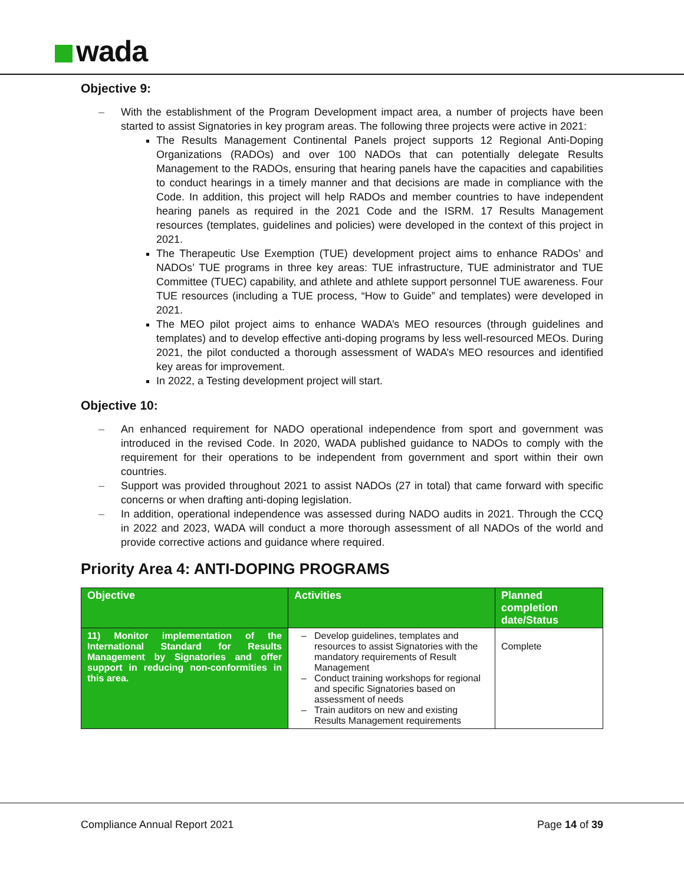wada
Objective 9:
With the establishment of the Program Development impact area, a number of projects have been started to assist Signatories in key program areas. The following three projects were active in 2021:
The Results Management Continental Panels project supports 12 Regional Anti-Doping Organizations (RADOs) and over 100 NADOs that can potentially delegate Results Management to the RADOs, ensuring that hearing panels have the capacities and capabilities to conduct hearings in a timely manner and that decisions are made in compliance with the Code. In addition, this project will help RADOs and member countries to have independent hearing panels as required in the 2021 Code and the ISRM. 17 Results Management resources (templates, guidelines and policies) were developed in the context of this project in 2021.
The Therapeutic Use Exemption (TUE) development project aims to enhance RADOs’ and NADOs’ TUE programs in three key areas: TUE infrastructure, TUE administrator and TUE Committee (TUEC) capability, and athlete and athlete support personnel TUE awareness. Four TUE resources (including a TUE process, “How to Guide” and templates) were developed in 2021.
The MEO pilot project aims to enhance WADA’s MEO resources (through guidelines and templates) and to develop effective anti-doping programs by less well-resourced MEOs. During 2021, the pilot conducted a thorough assessment of WADA’s MEO resources and identified key areas for improvement.
In 2022, a Testing development project will start.
Objective 10:
An enhanced requirement for NADO operational independence from sport and government was introduced in the revised Code. In 2020, WADA published guidance to NADOs to comply with the requirement for their operations to be independent from government and sport within their own countries.
Support was provided throughout 2021 to assist NADOs (27 in total) that came forward with specific concerns or when drafting anti-doping legislation.
In addition, operational independence was assessed during NADO audits in 2021. Through the CCQ in 2022 and 2023, WADA will conduct a more thorough assessment of all NADOs of the world and provide corrective actions and guidance where required.
Priority Area 4: ANTI-DOPING PROGRAMS
| Objective | Activities | Planned completion date/Status |
| --- | --- | --- |
| 11) Monitor implementation of the International Standard for Results Management by Signatories and offer support in reducing non-conformities in this area. | Develop guidelines, templates and resources to assist Signatories with the mandatory requirements of Result Management Conduct training workshops for regional and specific Signatories based on assessment of needs Train auditors on new and existing Results Management requirements | Complete |
Compliance Annual Report 2021 Page 14 of 39